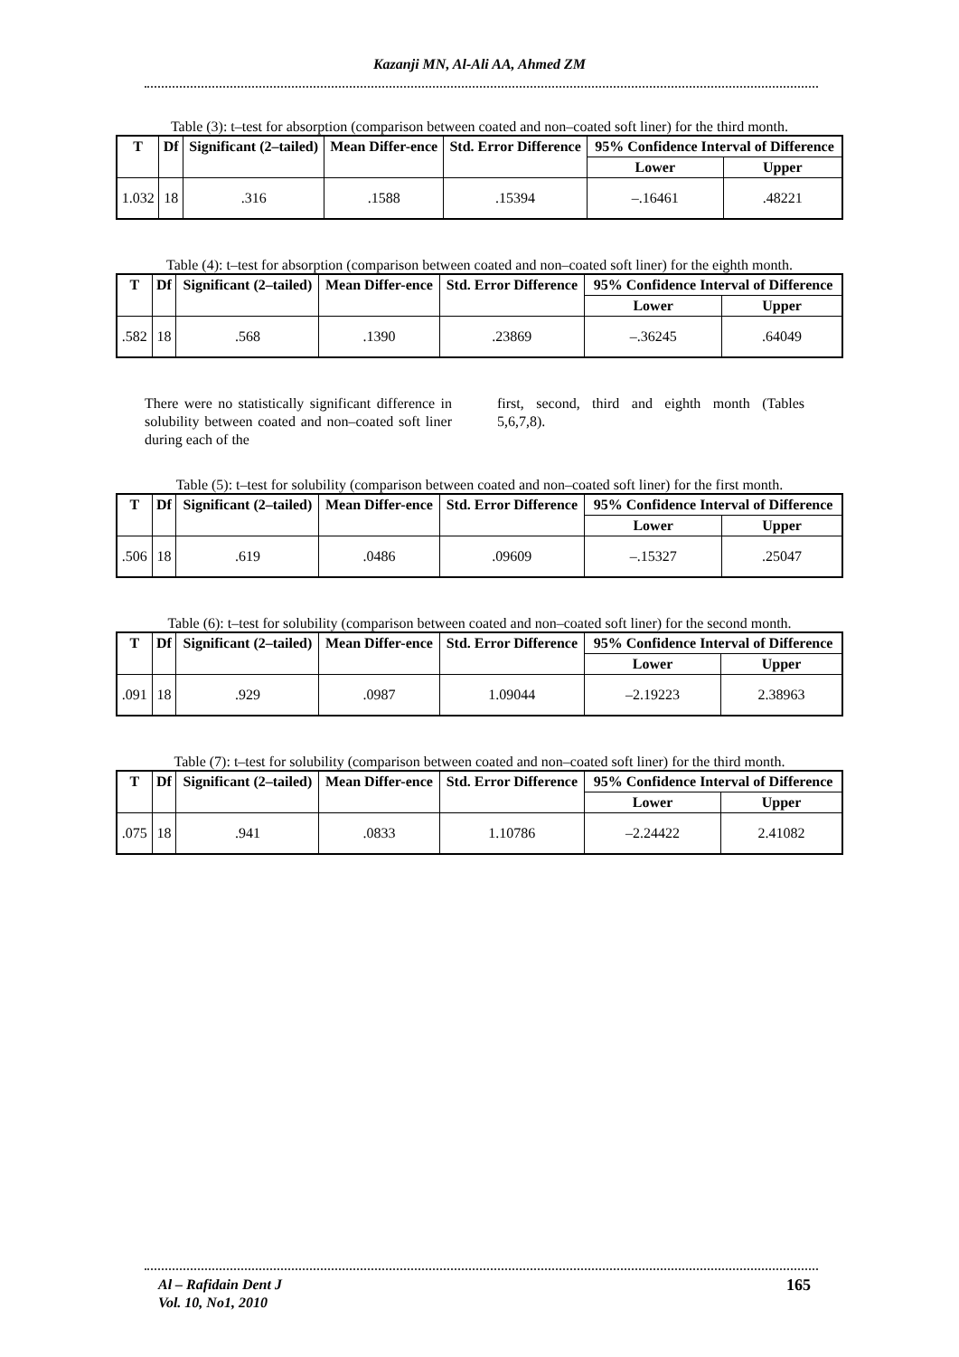Kazanji MN, Al-Ali AA, Ahmed ZM
Table (3): t–test for absorption (comparison between coated and non–coated soft liner) for the third month.
| T | Df | Significant (2–tailed) | Mean Differ-ence | Std. Error Difference | 95% Confidence Interval of Difference | |
| --- | --- | --- | --- | --- | --- | --- |
| | | | | | Lower | Upper |
| 1.032 | 18 | .316 | .1588 | .15394 | –.16461 | .48221 |
Table (4): t–test for absorption (comparison between coated and non–coated soft liner) for the eighth month.
| T | Df | Significant (2–tailed) | Mean Differ-ence | Std. Error Difference | 95% Confidence Interval of Difference | |
| --- | --- | --- | --- | --- | --- | --- |
| | | | | | Lower | Upper |
| .582 | 18 | .568 | .1390 | .23869 | –.36245 | .64049 |
There were no statistically significant difference in solubility between coated and non–coated soft liner during each of the
first, second, third and eighth month (Tables 5,6,7,8).
Table (5): t–test for solubility (comparison between coated and non–coated soft liner) for the first month.
| T | Df | Significant (2–tailed) | Mean Differ-ence | Std. Error Difference | 95% Confidence Interval of Difference | |
| --- | --- | --- | --- | --- | --- | --- |
| | | | | | Lower | Upper |
| .506 | 18 | .619 | .0486 | .09609 | –.15327 | .25047 |
Table (6): t–test for solubility (comparison between coated and non–coated soft liner) for the second month.
| T | Df | Significant (2–tailed) | Mean Differ-ence | Std. Error Difference | 95% Confidence Interval of Difference | |
| --- | --- | --- | --- | --- | --- | --- |
| | | | | | Lower | Upper |
| .091 | 18 | .929 | .0987 | 1.09044 | –2.19223 | 2.38963 |
Table (7): t–test for solubility (comparison between coated and non–coated soft liner) for the third month.
| T | Df | Significant (2–tailed) | Mean Differ-ence | Std. Error Difference | 95% Confidence Interval of Difference | |
| --- | --- | --- | --- | --- | --- | --- |
| | | | | | Lower | Upper |
| .075 | 18 | .941 | .0833 | 1.10786 | –2.24422 | 2.41082 |
Al – Rafidain Dent J
Vol. 10, No1, 2010
165